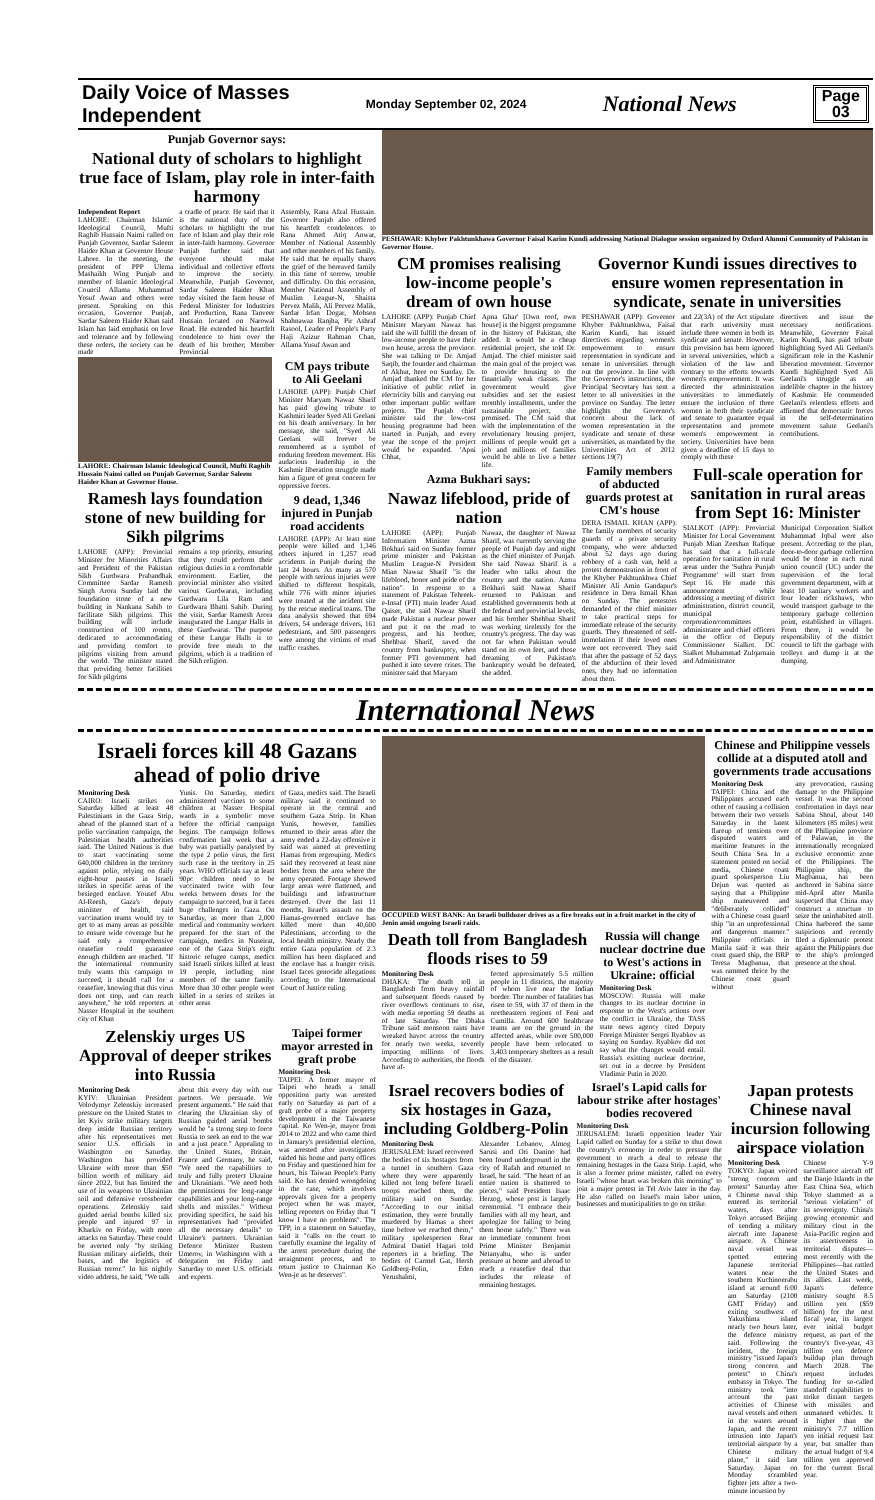Daily Voice of Masses
Independent
Monday September 02, 2024
National News
Page
03
Punjab Governor says:
National duty of scholars to highlight true face of Islam, play role in inter-faith harmony
Independent Report
LAHORE: Chairman Islamic Ideological Council, Mufti Raghib Hussain Naimi called on Punjab Governor, Sardar Saleem Haider Khan at Governor House Lahore. In the meeting, the president of PPP Ulema Mashaikh Wing Punjab and member of Islamic Ideological Council Allama Muhammad Yosuf Awan and others were present. Speaking on this occasion, Governor Punjab, Sardar Saleem Haider Khan said Islam has laid emphasis on love and tolerance and by following these orders, the society can be made
a cradle of peace. He said that it is the national duty of the scholars to highlight the true face of Islam and play their role in inter-faith harmony. Governor Punjab further said that everyone should make individual and collective efforts to improve the society. Meanwhile, Punjab Governor, Sardar Saleem Haider Khan today visited the farm house of Federal Minister for Industries and Production, Rana Tanveer Hussain located on Narowal Road. He extended his heartfelt condolence to him over the death of his brother; Member Provincial
Assembly, Rana Afzal Hussain. Governor Punjab also offered his heartfelt condolences to Rana Ahmed Atiq Anwar, Member of National Assembly and other members of his family. He said that he equally shares the grief of the bereaved family in this time of sorrow, trouble and difficulty. On this occasion, Member National Assembly of Muslim League-N, Shaista Pervez Malik, Ali Pervez Malik, Sardar Irfan Dogar, Mohsen Shahnawaz Ranjha, Pir Ashraf Rasool, Leader of People's Party Haji Azizur Rahman Chan, Allama Yusuf Awan and
LAHORE: Chairman Islamic Ideological Council, Mufti Raghib Hussain Naimi called on Punjab Governor, Sardar Saleem Haider Khan at Governor House.
Ramesh lays foundation stone of new building for Sikh pilgrims
LAHORE (APP): Provincial Minister for Minorities Affairs and President of the Pakistan Sikh Gurdwara Prabandhak Committee Sardar Ramesh Singh Arora Sunday laid the foundation stone of a new building in Nankana Sahib to facilitate Sikh pilgrims. This building will include construction of 100 rooms, dedicated to accommodating and providing comfort to pilgrims visiting from around the world. The minister stated that providing better facilities for Sikh pilgrims
remains a top priority, ensuring that they could perform their religious duties in a comfortable environment. Earlier, the provincial minister also visited various Gurdwaras, including Gurdwara Lila Ram and Gurdwara Bhatti Sahib. During the visit, Sardar Ramesh Arora inaugurated the Langar Halls in these Gurdwaras. The purpose of these Langar Halls is to provide free meals to the pilgrims, which is a tradition of the Sikh religion.
CM pays tribute to Ali Geelani
LAHORE (APP): Punjab Chief Minister Maryam Nawaz Sharif has paid glowing tribute to Kashmiri leader Syed Ali Geelani on his death anniversary. In her message, she said, "Syed Ali Geelani will forever be remembered as a symbol of enduring freedom movement. His audacious leadership in the Kashmir liberation struggle made him a figure of great concern for oppressive forces.
9 dead, 1,346 injured in Punjab road accidents
LAHORE (APP): At least nine people were killed and 1,346 others injured in 1,257 road accidents in Punjab during the last 24 hours. As many as 570 people with serious injuries were shifted to different hospitals, while 776 with minor injuries were treated at the incident site by the rescue medical teams. The data analysis showed that 694 drivers, 54 underage drivers, 161 pedestrians, and 500 passengers were among the victims of road traffic crashes.
PESHAWAR: Khyber Pakhtunkhawa Governor Faisal Karim Kundi addressing National Dialogue session organized by Oxford Alumni Community of Pakistan in Governor House.
CM promises realising low-income people's dream of own house
LAHORE (APP): Punjab Chief Minister Maryam Nawaz has said she will fulfill the dream of low-income people to have their own house, across the province. She was talking to Dr. Amjad Saqib, the founder and chairman of Akhut, here on Sunday. Dr. Amjad thanked the CM for her initiative of public relief in electricity bills and carrying out other important public welfare projects. The Punjab chief minister said the low-cost housing programme had been started in Punjab, and every year the scope of the project would be expanded. 'Apni Chhat,
Apna Ghar' [Own roof, own house] is the biggest programme in the history of Pakistan, she added. It would be a cheap residential project, she told Dr. Amjad. The chief minister said the main goal of the project was to provide housing to the financially weak classes. The government would give subsidies and set the easiest monthly installments, under the sustainable project, she promised. The CM said that with the implementation of the revolutionary housing project, millions of people would get a job and millions of families would be able to live a better life.
Azma Bukhari says:
Nawaz lifeblood, pride of nation
LAHORE (APP): Punjab Information Minister Azma Bokhari said on Sunday former prime minister and Pakistan Muslim League-N President Mian Nawaz Sharif "is the lifeblood, honor and pride of the nation". In response to a statement of Pakistan Tehreek-e-Insaf (PTI) main leader Asad Qaiser, she said Nawaz Sharif made Pakistan a nuclear power and put it on the road to progress, and his brother, Shehbaz Sharif, saved the country from bankruptcy, when former PTI government had pushed it into severe crises. The minister said that Maryam
Nawaz, the daughter of Nawaz Sharif, was currently serving the people of Punjab day and night as the chief minister of Punjab. She said Nawaz Sharif is a leader who talks about the country and the nation. Azma Bokhari said Nawaz Sharif returned to Pakistan and established governments both at the federal and provincial levels, and his brother Shehbaz Sharif was working tirelessly for the country's progress. The day was not far when Pakistan would stand on its own feet, and those dreaming of Pakistan's bankruptcy would be defeated, she added.
Governor Kundi issues directives to ensure women representation in syndicate, senate in universities
PESHAWAR (APP): Governor Khyber Pakhtunkhwa, Faisal Karim Kundi, has issued directives regarding women's empowerment to ensure representation in syndicate and senate in universities through out the province. In line with the Governor's instructions, the Principal Secretary has sent a letter to all universities in the province on Sunday. The letter highlights the Governor's concern about the lack of women representation in the syndicate and senate of these universities, as mandated by the Universities Act of 2012 sections 19(7)
and 22(3A) of the Act stipulate that each university must include three women in both its syndicate and senate. However, this provision has been ignored in several universities, which a violation of the law and contrary to the efforts towards women's empowerment. It was directed the administration universities to immediately ensure the inclusion of three women in both their syndicate and senate to guarantee equal representation and promote women's empowerment in society. Universities have been given a deadline of 15 days to comply with these
directives and issue the necessary notifications. Meanwhile, Governor Faisal Karim Kundi, has paid tribute highlighting Syed Ali Geelani's significant role in the Kashmir liberation movement. Governor Kundi highlighted Syed Ali Geelani's struggle as an indelible chapter in the history of Kashmir. He commended Geelani's relentless efforts and affirmed that democratic forces in the self-determination movement salute Geelani's contributions.
Family members of abducted guards protest at CM's house
DERA ISMAIL KHAN (APP): The family members of security guards of a private security company, who were abducted about 52 days ago during robbery of a cash van, held a protest demonstration in front of the Khyber Pakhtunkhwa Chief Minister Ali Amin Gandapur's residence in Dera Ismail Khan on Sunday. The protestors demanded of the chief minister to take practical steps for immediate release of the security guards. They threatened of self-immolation if their loved ones were not recovered. They said that after the passage of 52 days of the abduction of their loved ones, they had no information about them.
Full-scale operation for sanitation in rural areas from Sept 16: Minister
SIALKOT (APP): Provincial Minister for Local Government Punjab Mian Zeeshan Rafique has said that a full-scale operation for sanitation in rural areas under the 'Suthra Punjab Programme' will start from Sept 16. He made this announcement while addressing a meeting of district administration, district council, municipal corporation/committees administrator and chief officers in the office of Deputy Commissioner Sialkot. DC Sialkot Muhammad Zulqarnain and Administrator
Municipal Corporation Sialkot Muhammad Iqbal were also present. According to the plan, door-to-door garbage collection would be done in each rural union council (UC) under the supervision of the local government department, with at least 10 sanitary workers and four loader rickshaws, who would transport garbage to the temporary garbage collection point, established in villages. From there, it would be responsibility of the district council to lift the garbage with trolleys and dump it at the dumping.
International News
Israeli forces kill 48 Gazans ahead of polio drive
Monitoring Desk
CAIRO: Israeli strikes on Saturday killed at least 48 Palestinians in the Gaza Strip, ahead of the planned start of a polio vaccination campaign, the Palestinian health authorities said. The United Nations is due to start vaccinating some 640,000 children in the territory against polio, relying on daily eight-hour pauses in Israeli strikes in specific areas of the besieged enclave. Yousef Abu Al-Reesh, Gaza's deputy minister of health, said vaccination teams would try to get to as many areas as possible to ensure wide coverage but he said only a comprehensive ceasefire could guarantee enough children are reached. "If the international community truly wants this campaign to succeed, it should call for a ceasefire, knowing that this virus does not stop, and can reach anywhere," he told reporters at Nasser Hospital in the southern city of Khan
Yunis. On Saturday, medics administered vaccines to some children at Nasser Hospital wards in a symbolic move before the official campaign begins. The campaign follows confirmation last week that a baby was partially paralysed by the type 2 polio virus, the first such case in the territory in 25 years. WHO officials say at least 90pc children need to be vaccinated twice with four weeks between doses for the campaign to succeed, but it faces huge challenges in Gaza. On Saturday, as more than 2,000 medical and community workers prepared for the start of the campaign, medics in Nuseirat, one of the Gaza Strip's eight historic refugee camps, medics said Israeli strikes killed at least 19 people, including nine members of the same family. More than 30 other people were killed in a series of strikes in other areas
of Gaza, medics said. The Israeli military said it continued to operate in the central and southern Gaza Strip. In Khan Yunis, however, families returned to their areas after the army ended a 22-day offensive it said was aimed at preventing Hamas from regrouping. Medics said they recovered at least nine bodies from the area where the army operated. Footage showed large areas were flattened, and buildings and infrastructure destroyed. Over the last 11 months, Israel's assault on the Hamas-governed enclave has killed more than 40,600 Palestinians, according to the local health ministry. Nearly the entire Gaza population of 2.3 million has been displaced and the enclave has a hunger crisis. Israel faces genocide allegations according to the International Court of Justice ruling.
Zelenskiy urges US Approval of deeper strikes into Russia
Monitoring Desk
KYIV: Ukrainian President Volodymyr Zelenskiy increased pressure on the United States to let Kyiv strike military targets deep inside Russian territory after his representatives met senior U.S. officials in Washington on Saturday. Washington has provided Ukraine with more than $50 billion worth of military aid since 2022, but has limited the use of its weapons to Ukrainian soil and defensive crossborder operations. Zelenskiy said guided aerial bombs killed six people and injured 97 in Kharkiv on Friday, with more attacks on Saturday. These could be averted only "by striking Russian military airfields, their bases, and the logistics of Russian terror." In his nightly video address, he said, "We talk
about this every day with our partners. We persuade. We present arguments." He said that clearing the Ukrainian sky of Russian guided aerial bombs would be "a strong step to force Russia to seek an end to the war and a just peace." Appealing to the United States, Britain, France and Germany, he said, "We need the capabilities to truly and fully protect Ukraine and Ukrainians. "We need both the permissions for long-range capabilities and your long-range shells and missiles." Without providing specifics, he said his representatives had "provided all the necessary details" to Ukraine's partners. Ukrainian Defence Minister Rustem Umerov, in Washington with a delegation on Friday and Saturday to meet U.S. officials and experts.
Taipei former mayor arrested in graft probe
Monitoring Desk
TAIPEI: A former mayor of Taipei who heads a small opposition party was arrested early on Saturday as part of a graft probe of a major property development in the Taiwanese capital. Ko Wen-je, mayor from 2014 to 2022 and who came third in January's presidential election, was arrested after investigators raided his home and party offices on Friday and questioned him for hours, his Taiwan People's Party said. Ko has denied wrongdoing in the case, which involves approvals given for a property project when he was mayor, telling reporters on Friday that "I know I have no problems". The TPP, in a statement on Saturday, said it "calls on the court to carefully examine the legality of the arrest procedure during the arraignment process, and to return justice to Chairman Ko Wen-je as he deserves".
OCCUPIED WEST BANK: An Israeli bulldozer drives as a fire breaks out in a fruit market in the city of Jenin amid ongoing Israeli raids.
Death toll from Bangladesh floods rises to 59
Monitoring Desk
DHAKA: The death toll in Bangladesh from heavy rainfall and subsequent floods caused by river overflows continues to rise, with media reporting 59 deaths as of late Saturday. The Dhaka Tribune said monsoon rains have wreaked havoc across the country for nearly two weeks, severely impacting millions of lives. According to authorities, the floods have af-
fected approximately 5.5 million people in 11 districts, the majority of whom live near the Indian border. The number of fatalities has risen to 59, with 37 of them in the northeastern regions of Feni and Cumilla. Around 600 healthcare teams are on the ground in the affected areas, while over 500,000 people have been relocated to 3,403 temporary shelters as a result of the disaster.
Russia will change nuclear doctrine due to West's actions in Ukraine: official
Monitoring Desk
MOSCOW: Russia will make changes to its nuclear doctrine in response to the West's actions over the conflict in Ukraine, the TASS state news agency cited Deputy Foreign Minister Sergei Ryabkov as saying on Sunday. Ryabkov did not say what the changes would entail. Russia's existing nuclear doctrine, set out in a decree by President Vladimir Putin in 2020.
Chinese and Philippine vessels collide at a disputed atoll and governments trade accusations
Monitoring Desk
TAIPEI: China and the Philippines accused each other of causing a collision between their two vessels Saturday in the latest flareup of tensions over disputed waters and maritime features in the South China Sea. In a statement posted on social media, Chinese coast guard spokesperson Liu Dejun was quoted as saying that a Philippine ship maneuvered and "deliberately collided" with a Chinese coast guard ship "in an unprofessional and dangerous manner." Philippine officials in Manila said it was their coast guard ship, the BRP Teresa Magbanua, that was rammed thrice by the Chinese coast guard without
any provocation, causing damage to the Philippine vessel. It was the second confrontation in days near Sabina Shoal, about 140 kilometers (85 miles) west of the Philippine province of Palawan, in the internationally recognized exclusive economic zone of the Philippines. The Philippine ship, the Magbanua, has been anchored in Sabina since mid-April after Manila suspected that China may construct a structure to seize the uninhabited atoll. China harbored the same suspicions and recently filed a diplomatic protest against the Philippines due to the ship's prolonged presence at the shoal.
Israel recovers bodies of six hostages in Gaza, including Goldberg-Polin
Monitoring Desk
JERUSALEM: Israel recovered the bodies of six hostages from a tunnel in southern Gaza where they were apparently killed not long before Israeli troops reached them, the military said on Sunday. "According to our initial estimation, they were brutally murdered by Hamas a short time before we reached them," military spokesperson Rear Admiral Daniel Hagari told reporters in a briefing. The bodies of Carmel Gat, Hersh Goldberg-Polin, Eden Yerushalmi,
Alexander Lobanov, Almog Sarusi and Ori Danino had been found underground in the city of Rafah and returned to Israel, he said. "The heart of an entire nation is shattered to pieces," said President Isaac Herzog, whose post is largely ceremonial. "I embrace their families with all my heart, and apologize for failing to bring them home safely." There was no immediate comment from Prime Minister Benjamin Netanyahu, who is under pressure at home and abroad to reach a ceasefire deal that includes the release of remaining hostages.
Israel's Lapid calls for labour strike after hostages' bodies recovered
Monitoring Desk
JERUSALEM: Israeli opposition leader Yair Lapid called on Sunday for a strike to shut down the country's economy in order to pressure the government to reach a deal to release the remaining hostages in the Gaza Strip. Lapid, who is also a former prime minister, called on every Israeli "whose heart was broken this morning" to join a major protest in Tel Aviv later in the day. He also called on Israel's main labor union, businesses and municipalities to go on strike.
Japan protests Chinese naval incursion following airspace violation
Monitoring Desk
TOKYO: Japan voiced "strong concern and protest" Saturday after a Chinese naval ship entered its territorial waters, days after Tokyo accused Beijing of sending a military aircraft into Japanese airspace. A Chinese naval vessel was spotted entering Japanese territorial waters near the southern Kuchinoerabu island at around 6:00 am Saturday (2100 GMT Friday) and exiting southwest of Yakushima island nearly two hours later, the defence ministry said. Following the incident, the foreign ministry "issued Japan's strong concern and protest" to China's embassy in Tokyo. The ministry took "into account the past activities of Chinese naval vessels and others in the waters around Japan, and the recent intrusion into Japan's territorial airspace by a Chinese military plane," it said late Saturday. Japan on Monday scrambled fighter jets after a two-minute incursion by
Chinese Y-9 surveillance aircraft off the Danjo Islands in the East China Sea, which Tokyo slammed as a "serious violation" of its sovereignty. China's growing economic and military clout in the Asia-Pacific region and its assertiveness in territorial disputes—most recently with the Philippines—has rattled the United States and its allies. Last week, Japan's defence ministry sought 8.5 trillion yen ($59 billion) for the next fiscal year, its largest ever initial budget request, as part of the country's five-year, 43 trillion yen defence buildup plan through March 2028. The request includes funding for so-called standoff capabilities to strike distant targets with missiles and unmanned vehicles. It is higher than the ministry's 7.7 trillion yen initial request last year, but smaller than the actual budget of 9.4 trillion yen approved for the current fiscal year.